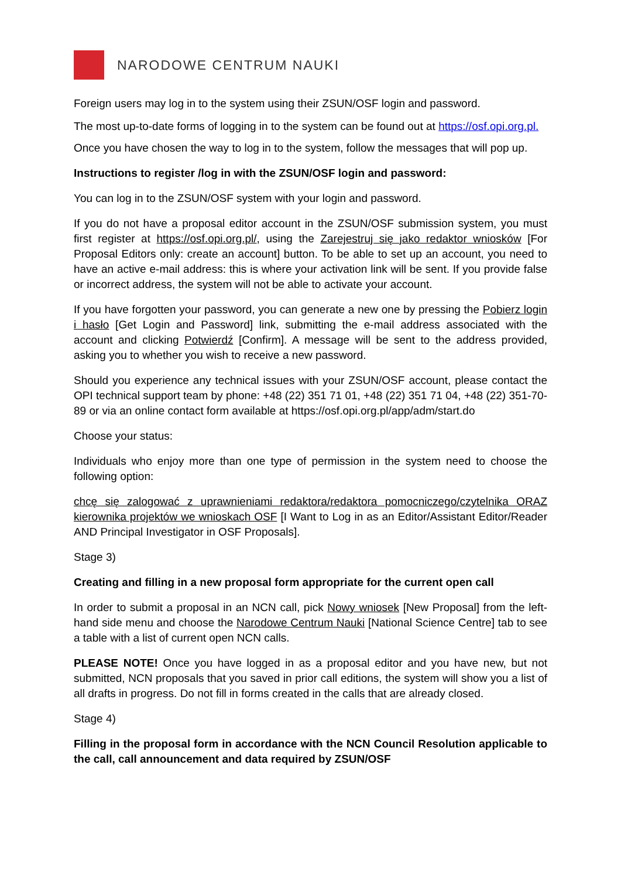NARODOWE CENTRUM NAUKI
Foreign users may log in to the system using their ZSUN/OSF login and password.
The most up-to-date forms of logging in to the system can be found out at https://osf.opi.org.pl.
Once you have chosen the way to log in to the system, follow the messages that will pop up.
Instructions to register /log in with the ZSUN/OSF login and password:
You can log in to the ZSUN/OSF system with your login and password.
If you do not have a proposal editor account in the ZSUN/OSF submission system, you must first register at https://osf.opi.org.pl/, using the Zarejestruj się jako redaktor wniosków [For Proposal Editors only: create an account] button. To be able to set up an account, you need to have an active e-mail address: this is where your activation link will be sent. If you provide false or incorrect address, the system will not be able to activate your account.
If you have forgotten your password, you can generate a new one by pressing the Pobierz login i hasło [Get Login and Password] link, submitting the e-mail address associated with the account and clicking Potwierdź [Confirm]. A message will be sent to the address provided, asking you to whether you wish to receive a new password.
Should you experience any technical issues with your ZSUN/OSF account, please contact the OPI technical support team by phone: +48 (22) 351 71 01, +48 (22) 351 71 04, +48 (22) 351-70-89 or via an online contact form available at https://osf.opi.org.pl/app/adm/start.do
Choose your status:
Individuals who enjoy more than one type of permission in the system need to choose the following option:
chcę się zalogować z uprawnieniami redaktora/redaktora pomocniczego/czytelnika ORAZ kierownika projektów we wnioskach OSF [I Want to Log in as an Editor/Assistant Editor/Reader AND Principal Investigator in OSF Proposals].
Stage 3)
Creating and filling in a new proposal form appropriate for the current open call
In order to submit a proposal in an NCN call, pick Nowy wniosek [New Proposal] from the left-hand side menu and choose the Narodowe Centrum Nauki [National Science Centre] tab to see a table with a list of current open NCN calls.
PLEASE NOTE! Once you have logged in as a proposal editor and you have new, but not submitted, NCN proposals that you saved in prior call editions, the system will show you a list of all drafts in progress. Do not fill in forms created in the calls that are already closed.
Stage 4)
Filling in the proposal form in accordance with the NCN Council Resolution applicable to the call, call announcement and data required by ZSUN/OSF